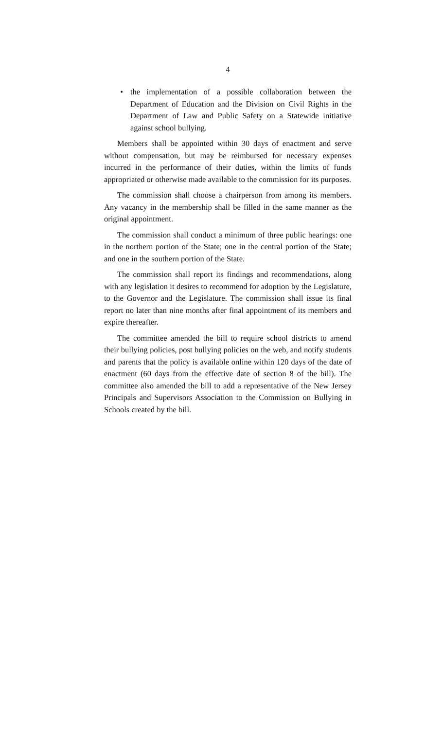4
• the implementation of a possible collaboration between the Department of Education and the Division on Civil Rights in the Department of Law and Public Safety on a Statewide initiative against school bullying.
Members shall be appointed within 30 days of enactment and serve without compensation, but may be reimbursed for necessary expenses incurred in the performance of their duties, within the limits of funds appropriated or otherwise made available to the commission for its purposes.
The commission shall choose a chairperson from among its members. Any vacancy in the membership shall be filled in the same manner as the original appointment.
The commission shall conduct a minimum of three public hearings: one in the northern portion of the State; one in the central portion of the State; and one in the southern portion of the State.
The commission shall report its findings and recommendations, along with any legislation it desires to recommend for adoption by the Legislature, to the Governor and the Legislature. The commission shall issue its final report no later than nine months after final appointment of its members and expire thereafter.
The committee amended the bill to require school districts to amend their bullying policies, post bullying policies on the web, and notify students and parents that the policy is available online within 120 days of the date of enactment (60 days from the effective date of section 8 of the bill). The committee also amended the bill to add a representative of the New Jersey Principals and Supervisors Association to the Commission on Bullying in Schools created by the bill.